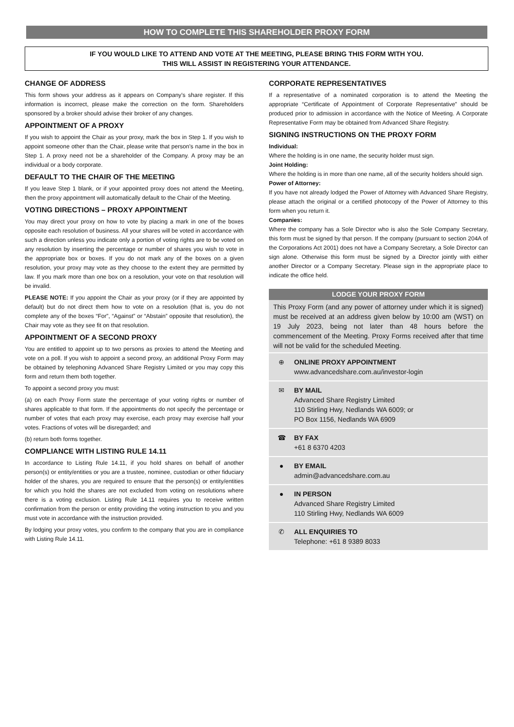HOW TO COMPLETE THIS SHAREHOLDER PROXY FORM
IF YOU WOULD LIKE TO ATTEND AND VOTE AT THE MEETING, PLEASE BRING THIS FORM WITH YOU.
THIS WILL ASSIST IN REGISTERING YOUR ATTENDANCE.
CHANGE OF ADDRESS
This form shows your address as it appears on Company’s share register. If this information is incorrect, please make the correction on the form. Shareholders sponsored by a broker should advise their broker of any changes.
APPOINTMENT OF A PROXY
If you wish to appoint the Chair as your proxy, mark the box in Step 1. If you wish to appoint someone other than the Chair, please write that person’s name in the box in Step 1. A proxy need not be a shareholder of the Company. A proxy may be an individual or a body corporate.
DEFAULT TO THE CHAIR OF THE MEETING
If you leave Step 1 blank, or if your appointed proxy does not attend the Meeting, then the proxy appointment will automatically default to the Chair of the Meeting.
VOTING DIRECTIONS – PROXY APPOINTMENT
You may direct your proxy on how to vote by placing a mark in one of the boxes opposite each resolution of business. All your shares will be voted in accordance with such a direction unless you indicate only a portion of voting rights are to be voted on any resolution by inserting the percentage or number of shares you wish to vote in the appropriate box or boxes. If you do not mark any of the boxes on a given resolution, your proxy may vote as they choose to the extent they are permitted by law. If you mark more than one box on a resolution, your vote on that resolution will be invalid.
PLEASE NOTE: If you appoint the Chair as your proxy (or if they are appointed by default) but do not direct them how to vote on a resolution (that is, you do not complete any of the boxes “For”, “Against” or “Abstain” opposite that resolution), the Chair may vote as they see fit on that resolution.
APPOINTMENT OF A SECOND PROXY
You are entitled to appoint up to two persons as proxies to attend the Meeting and vote on a poll. If you wish to appoint a second proxy, an additional Proxy Form may be obtained by telephoning Advanced Share Registry Limited or you may copy this form and return them both together.
To appoint a second proxy you must:
(a) on each Proxy Form state the percentage of your voting rights or number of shares applicable to that form. If the appointments do not specify the percentage or number of votes that each proxy may exercise, each proxy may exercise half your votes. Fractions of votes will be disregarded; and
(b) return both forms together.
COMPLIANCE WITH LISTING RULE 14.11
In accordance to Listing Rule 14.11, if you hold shares on behalf of another person(s) or entity/entities or you are a trustee, nominee, custodian or other fiduciary holder of the shares, you are required to ensure that the person(s) or entity/entities for which you hold the shares are not excluded from voting on resolutions where there is a voting exclusion. Listing Rule 14.11 requires you to receive written confirmation from the person or entity providing the voting instruction to you and you must vote in accordance with the instruction provided.
By lodging your proxy votes, you confirm to the company that you are in compliance with Listing Rule 14.11.
CORPORATE REPRESENTATIVES
If a representative of a nominated corporation is to attend the Meeting the appropriate “Certificate of Appointment of Corporate Representative” should be produced prior to admission in accordance with the Notice of Meeting. A Corporate Representative Form may be obtained from Advanced Share Registry.
SIGNING INSTRUCTIONS ON THE PROXY FORM
Individual:
Where the holding is in one name, the security holder must sign.
Joint Holding:
Where the holding is in more than one name, all of the security holders should sign.
Power of Attorney:
If you have not already lodged the Power of Attorney with Advanced Share Registry, please attach the original or a certified photocopy of the Power of Attorney to this form when you return it.
Companies:
Where the company has a Sole Director who is also the Sole Company Secretary, this form must be signed by that person. If the company (pursuant to section 204A of the Corporations Act 2001) does not have a Company Secretary, a Sole Director can sign alone. Otherwise this form must be signed by a Director jointly with either another Director or a Company Secretary. Please sign in the appropriate place to indicate the office held.
LODGE YOUR PROXY FORM
This Proxy Form (and any power of attorney under which it is signed) must be received at an address given below by 10:00 am (WST) on 19 July 2023, being not later than 48 hours before the commencement of the Meeting. Proxy Forms received after that time will not be valid for the scheduled Meeting.
⊕ ONLINE PROXY APPOINTMENT
www.advancedshare.com.au/investor-login
✉ BY MAIL
Advanced Share Registry Limited
110 Stirling Hwy, Nedlands WA 6009; or
PO Box 1156, Nedlands WA 6909
☎ BY FAX
+61 8 6370 4203
● BY EMAIL
admin@advancedshare.com.au
● IN PERSON
Advanced Share Registry Limited
110 Stirling Hwy, Nedlands WA 6009
✆ ALL ENQUIRIES TO
Telephone: +61 8 9389 8033